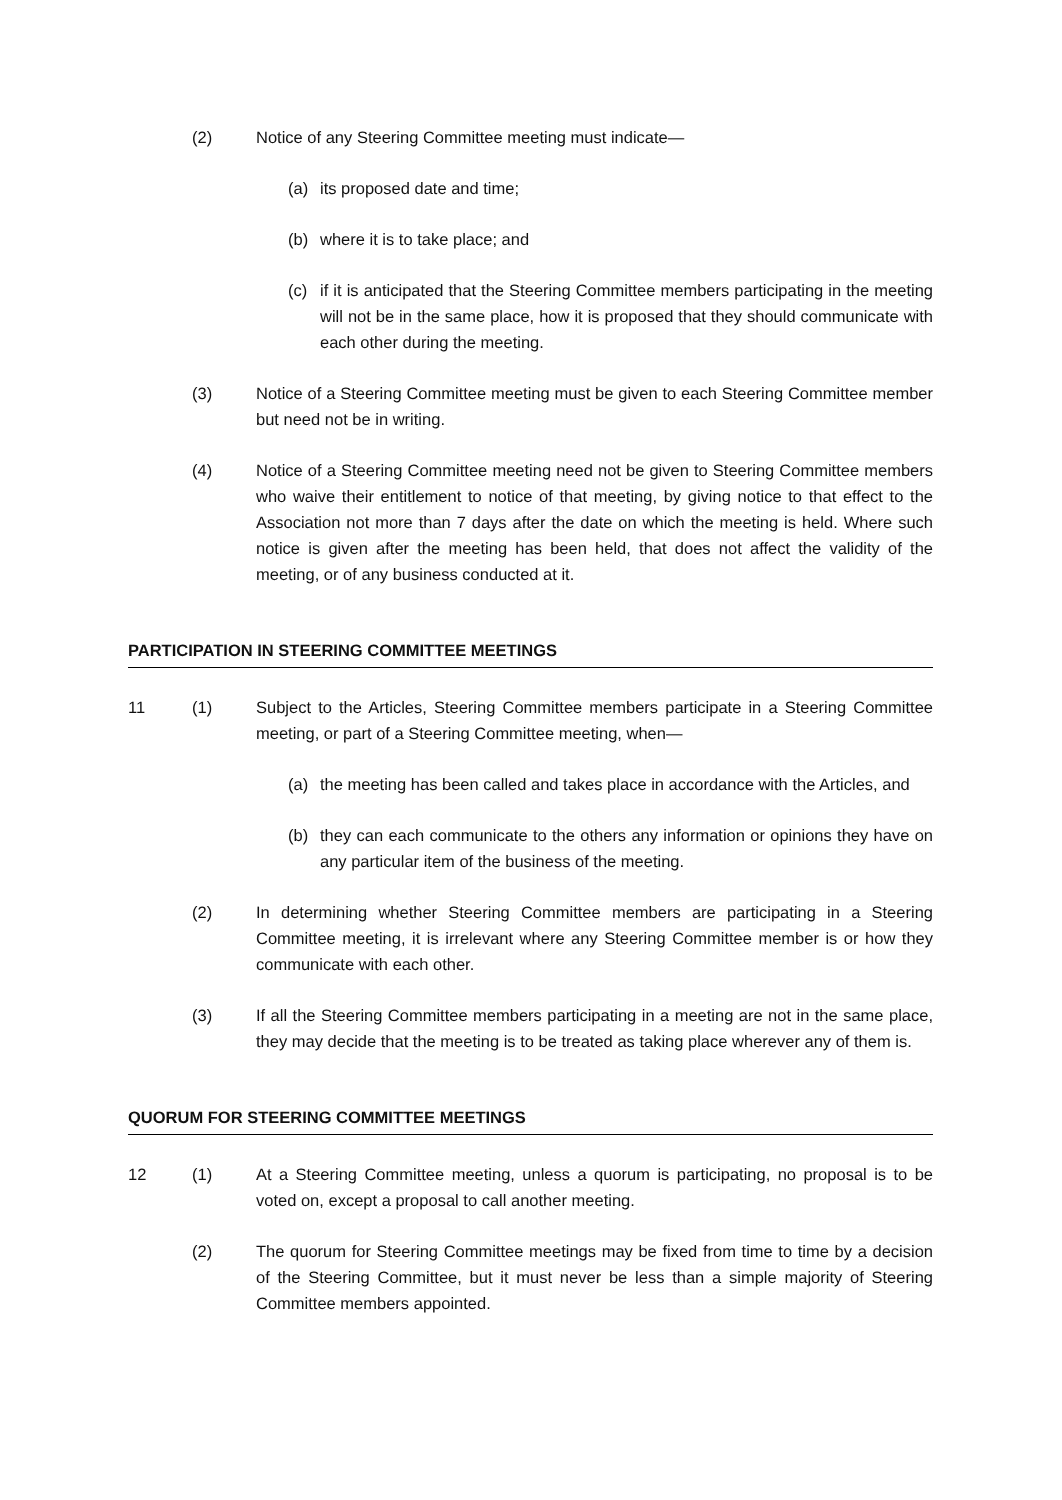(2) Notice of any Steering Committee meeting must indicate—
(a) its proposed date and time;
(b) where it is to take place; and
(c) if it is anticipated that the Steering Committee members participating in the meeting will not be in the same place, how it is proposed that they should communicate with each other during the meeting.
(3) Notice of a Steering Committee meeting must be given to each Steering Committee member but need not be in writing.
(4) Notice of a Steering Committee meeting need not be given to Steering Committee members who waive their entitlement to notice of that meeting, by giving notice to that effect to the Association not more than 7 days after the date on which the meeting is held. Where such notice is given after the meeting has been held, that does not affect the validity of the meeting, or of any business conducted at it.
PARTICIPATION IN STEERING COMMITTEE MEETINGS
11 (1) Subject to the Articles, Steering Committee members participate in a Steering Committee meeting, or part of a Steering Committee meeting, when—
(a) the meeting has been called and takes place in accordance with the Articles, and
(b) they can each communicate to the others any information or opinions they have on any particular item of the business of the meeting.
(2) In determining whether Steering Committee members are participating in a Steering Committee meeting, it is irrelevant where any Steering Committee member is or how they communicate with each other.
(3) If all the Steering Committee members participating in a meeting are not in the same place, they may decide that the meeting is to be treated as taking place wherever any of them is.
QUORUM FOR STEERING COMMITTEE MEETINGS
12 (1) At a Steering Committee meeting, unless a quorum is participating, no proposal is to be voted on, except a proposal to call another meeting.
(2) The quorum for Steering Committee meetings may be fixed from time to time by a decision of the Steering Committee, but it must never be less than a simple majority of Steering Committee members appointed.